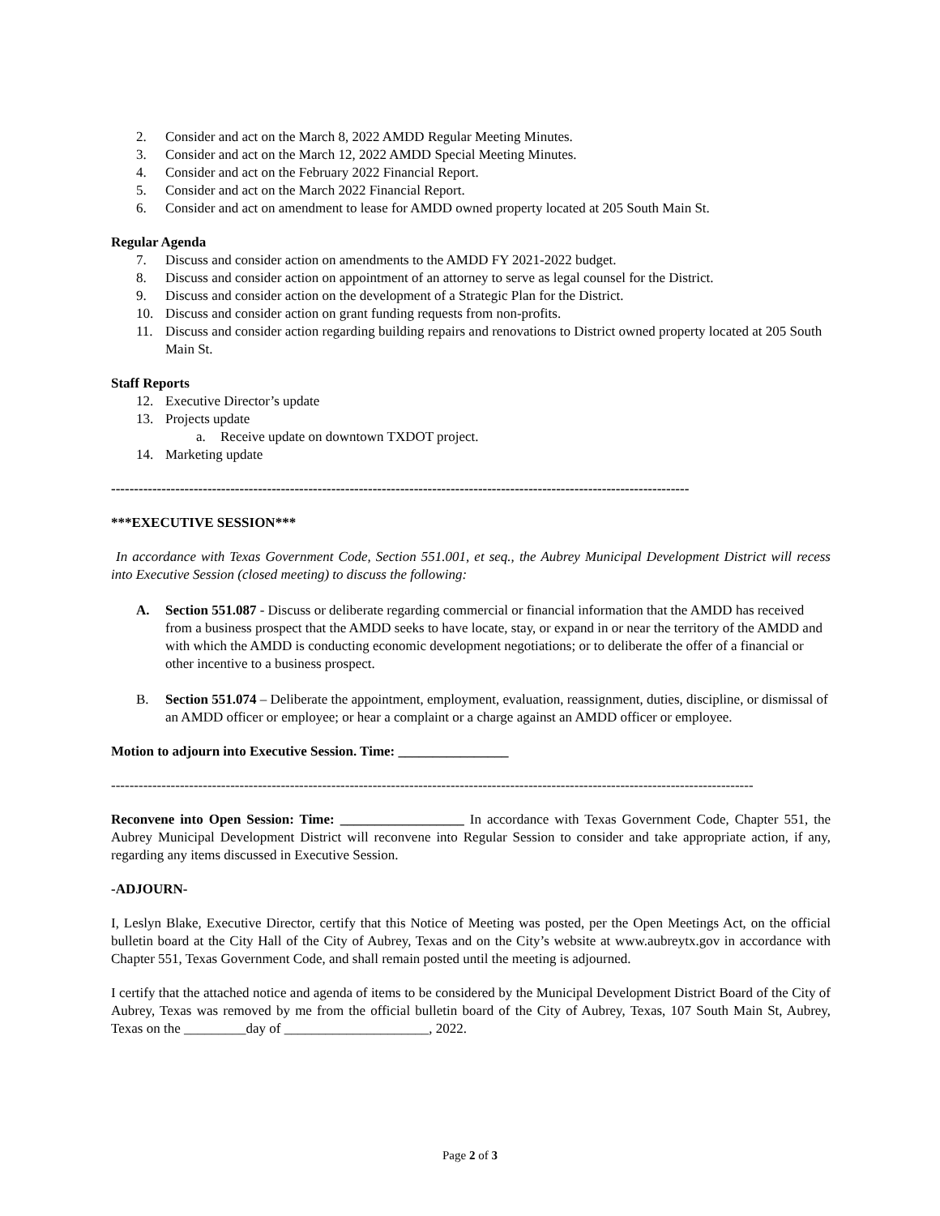2. Consider and act on the March 8, 2022 AMDD Regular Meeting Minutes.
3. Consider and act on the March 12, 2022 AMDD Special Meeting Minutes.
4. Consider and act on the February 2022 Financial Report.
5. Consider and act on the March 2022 Financial Report.
6. Consider and act on amendment to lease for AMDD owned property located at 205 South Main St.
Regular Agenda
7. Discuss and consider action on amendments to the AMDD FY 2021-2022 budget.
8. Discuss and consider action on appointment of an attorney to serve as legal counsel for the District.
9. Discuss and consider action on the development of a Strategic Plan for the District.
10. Discuss and consider action on grant funding requests from non-profits.
11. Discuss and consider action regarding building repairs and renovations to District owned property located at 205 South Main St.
Staff Reports
12. Executive Director’s update
13. Projects update
a. Receive update on downtown TXDOT project.
14. Marketing update
------------------------------------------------------------------------------------------------------------------------------
***EXECUTIVE SESSION***
In accordance with Texas Government Code, Section 551.001, et seq., the Aubrey Municipal Development District will recess into Executive Session (closed meeting) to discuss the following:
A. Section 551.087 - Discuss or deliberate regarding commercial or financial information that the AMDD has received from a business prospect that the AMDD seeks to have locate, stay, or expand in or near the territory of the AMDD and with which the AMDD is conducting economic development negotiations; or to deliberate the offer of a financial or other incentive to a business prospect.
B. Section 551.074 – Deliberate the appointment, employment, evaluation, reassignment, duties, discipline, or dismissal of an AMDD officer or employee; or hear a complaint or a charge against an AMDD officer or employee.
Motion to adjourn into Executive Session. Time: ________________
--------------------------------------------------------------------------------------------------------------------------------------------
Reconvene into Open Session: Time: __________________ In accordance with Texas Government Code, Chapter 551, the Aubrey Municipal Development District will reconvene into Regular Session to consider and take appropriate action, if any, regarding any items discussed in Executive Session.
-ADJOURN-
I, Leslyn Blake, Executive Director, certify that this Notice of Meeting was posted, per the Open Meetings Act, on the official bulletin board at the City Hall of the City of Aubrey, Texas and on the City’s website at www.aubreytx.gov in accordance with Chapter 551, Texas Government Code, and shall remain posted until the meeting is adjourned.
I certify that the attached notice and agenda of items to be considered by the Municipal Development District Board of the City of Aubrey, Texas was removed by me from the official bulletin board of the City of Aubrey, Texas, 107 South Main St, Aubrey, Texas on the _________day of _____________________, 2022.
Page 2 of 3